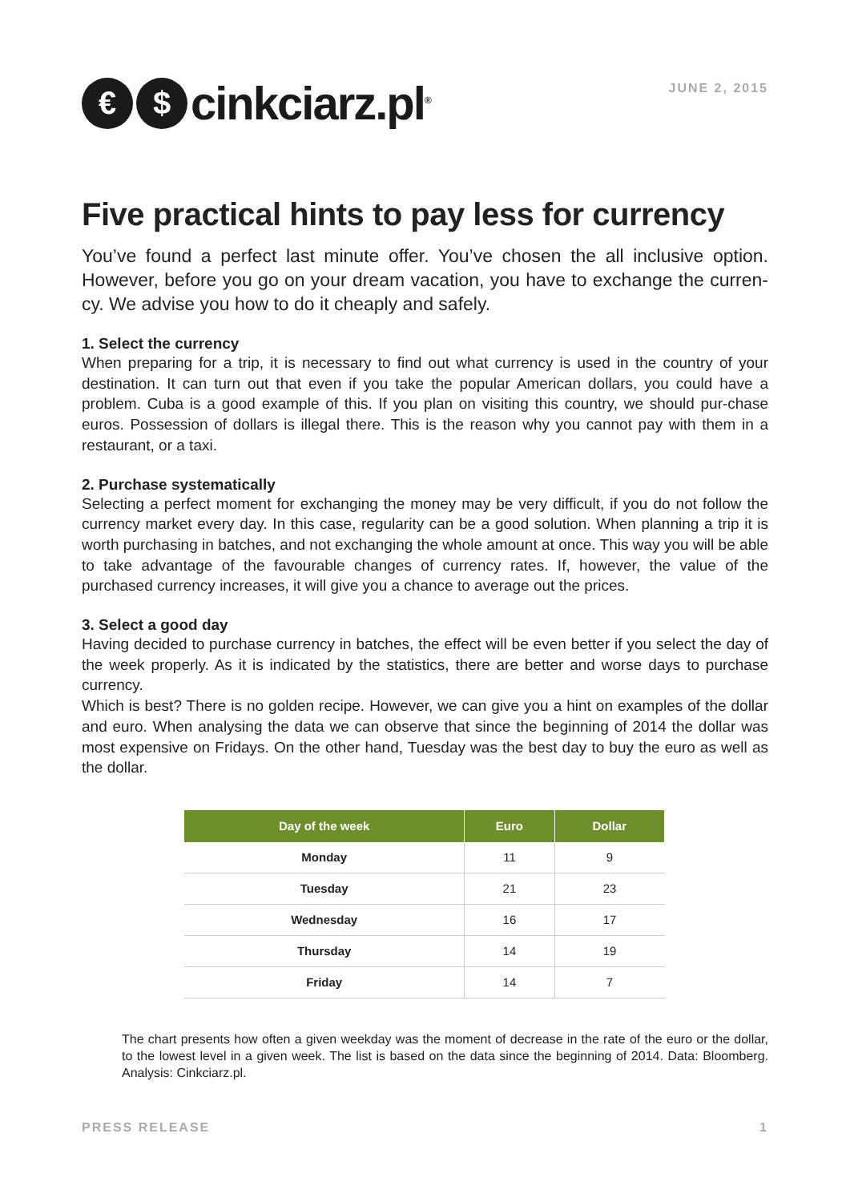€ $ cinkciarz.pl<sup>®</sup>
JUNE 2, 2015
Five practical hints to pay less for currency
You’ve found a perfect last minute offer. You’ve chosen the all inclusive option. However, before you go on your dream vacation, you have to exchange the curren-cy. We advise you how to do it cheaply and safely.
1. Select the currency
When preparing for a trip, it is necessary to find out what currency is used in the country of your destination. It can turn out that even if you take the popular American dollars, you could have a problem. Cuba is a good example of this. If you plan on visiting this country, we should pur-chase euros. Possession of dollars is illegal there. This is the reason why you cannot pay with them in a restaurant, or a taxi.
2. Purchase systematically
Selecting a perfect moment for exchanging the money may be very difficult, if you do not follow the currency market every day. In this case, regularity can be a good solution. When planning a trip it is worth purchasing in batches, and not exchanging the whole amount at once. This way you will be able to take advantage of the favourable changes of currency rates. If, however, the value of the purchased currency increases, it will give you a chance to average out the prices.
3. Select a good day
Having decided to purchase currency in batches, the effect will be even better if you select the day of the week properly. As it is indicated by the statistics, there are better and worse days to purchase currency.
Which is best? There is no golden recipe. However, we can give you a hint on examples of the dollar and euro. When analysing the data we can observe that since the beginning of 2014 the dollar was most expensive on Fridays. On the other hand, Tuesday was the best day to buy the euro as well as the dollar.
| Day of the week | Euro | Dollar |
| --- | --- | --- |
| Monday | 11 | 9 |
| Tuesday | 21 | 23 |
| Wednesday | 16 | 17 |
| Thursday | 14 | 19 |
| Friday | 14 | 7 |
The chart presents how often a given weekday was the moment of decrease in the rate of the euro or the dollar, to the lowest level in a given week. The list is based on the data since the beginning of 2014. Data: Bloomberg. Analysis: Cinkciarz.pl.
PRESS RELEASE 1